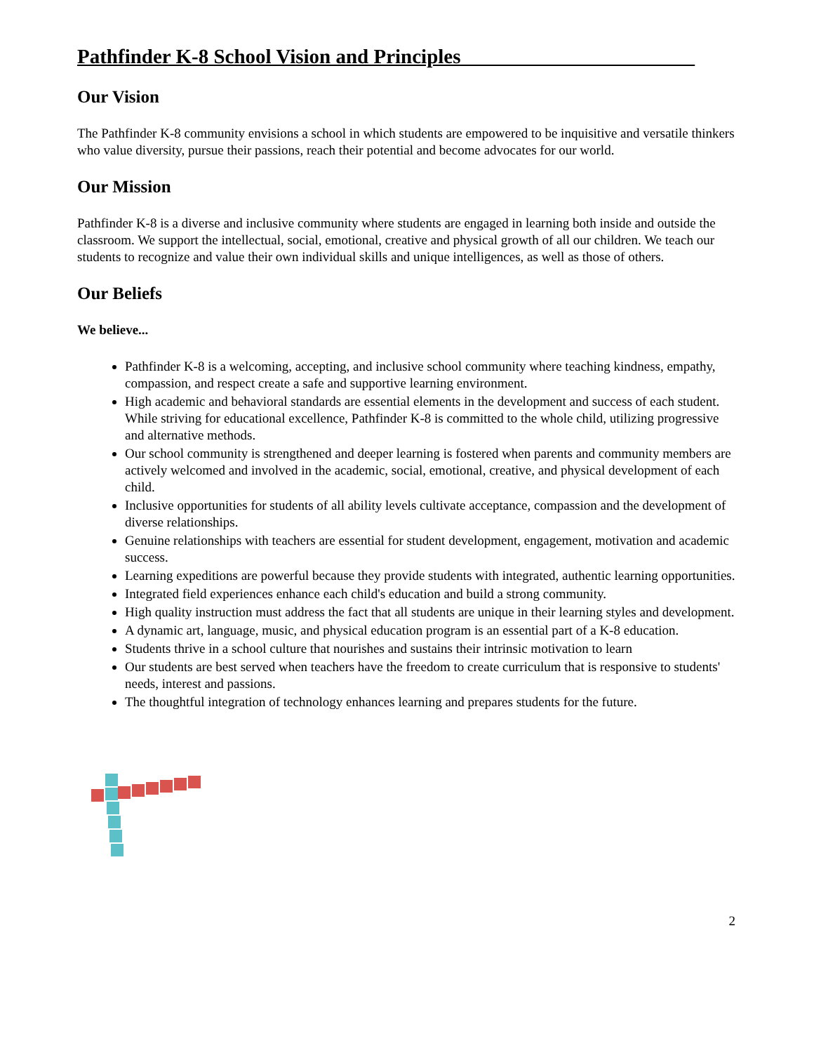Pathfinder K-8 School Vision and Principles_______________________
Our Vision
The Pathfinder K-8 community envisions a school in which students are empowered to be inquisitive and versatile thinkers who value diversity, pursue their passions, reach their potential and become advocates for our world.
Our Mission
Pathfinder K-8 is a diverse and inclusive community where students are engaged in learning both inside and outside the classroom. We support the intellectual, social, emotional, creative and physical growth of all our children. We teach our students to recognize and value their own individual skills and unique intelligences, as well as those of others.
Our Beliefs
We believe...
Pathfinder K-8 is a welcoming, accepting, and inclusive school community where teaching kindness, empathy, compassion, and respect create a safe and supportive learning environment.
High academic and behavioral standards are essential elements in the development and success of each student. While striving for educational excellence, Pathfinder K-8 is committed to the whole child, utilizing progressive and alternative methods.
Our school community is strengthened and deeper learning is fostered when parents and community members are actively welcomed and involved in the academic, social, emotional, creative, and physical development of each child.
Inclusive opportunities for students of all ability levels cultivate acceptance, compassion and the development of diverse relationships.
Genuine relationships with teachers are essential for student development, engagement, motivation and academic success.
Learning expeditions are powerful because they provide students with integrated, authentic learning opportunities.
Integrated field experiences enhance each child's education and build a strong community.
High quality instruction must address the fact that all students are unique in their learning styles and development.
A dynamic art, language, music, and physical education program is an essential part of a K-8 education.
Students thrive in a school culture that nourishes and sustains their intrinsic motivation to learn
Our students are best served when teachers have the freedom to create curriculum that is responsive to students' needs, interest and passions.
The thoughtful integration of technology enhances learning and prepares students for the future.
2